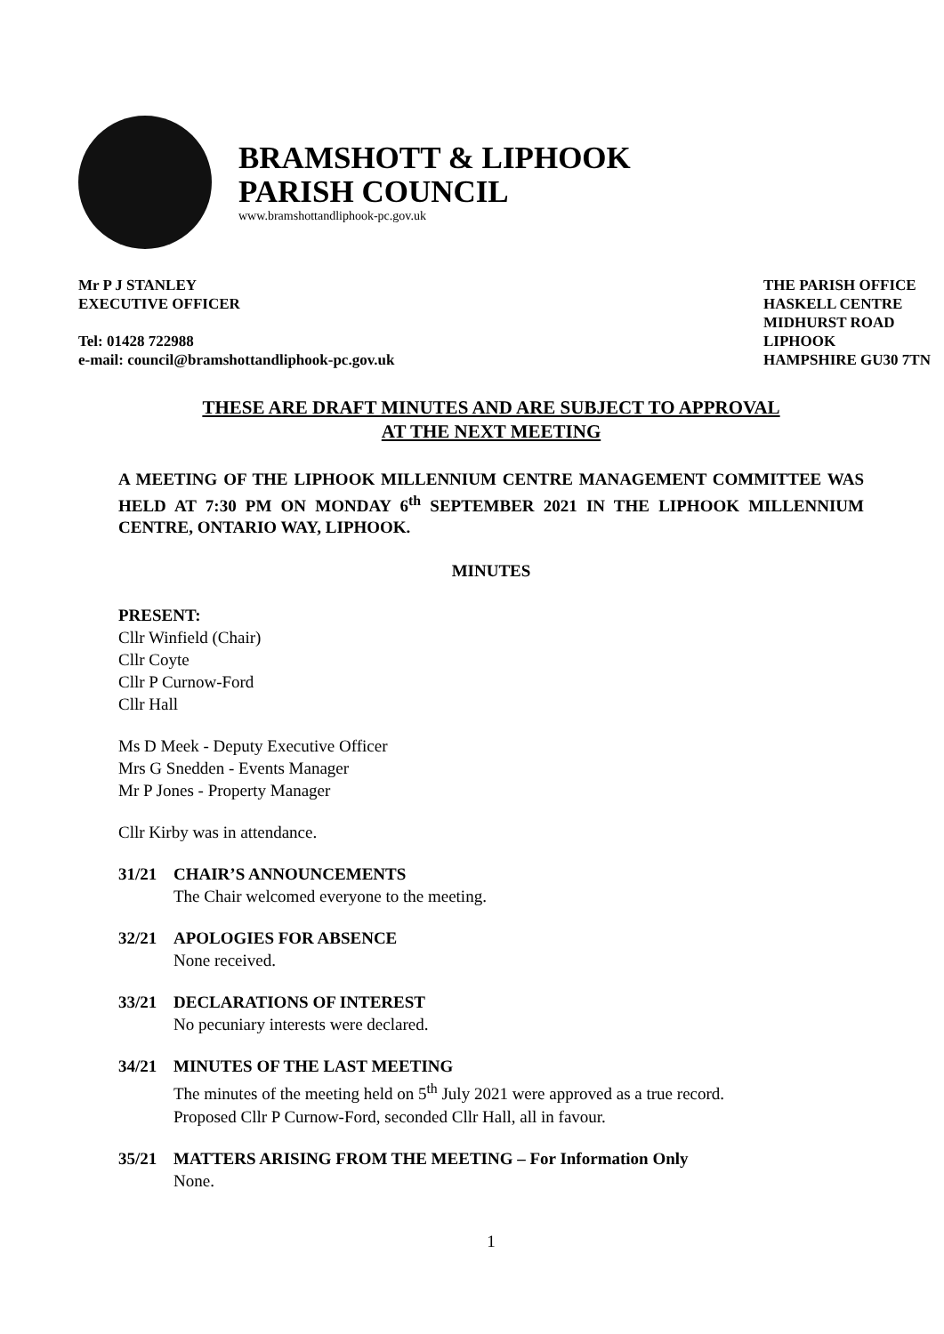BRAMSHOTT & LIPHOOK
PARISH COUNCIL
www.bramshottandliphook-pc.gov.uk
Mr P J STANLEY
EXECUTIVE OFFICER
Tel: 01428 722988
e-mail: council@bramshottandliphook-pc.gov.uk
THE PARISH OFFICE
HASKELL CENTRE
MIDHURST ROAD
LIPHOOK
HAMPSHIRE GU30 7TN
THESE ARE DRAFT MINUTES AND ARE SUBJECT TO APPROVAL
AT THE NEXT MEETING
A MEETING OF THE LIPHOOK MILLENNIUM CENTRE MANAGEMENT COMMITTEE WAS HELD AT 7:30 PM ON MONDAY 6<sup>th</sup> SEPTEMBER 2021 IN THE LIPHOOK MILLENNIUM CENTRE, ONTARIO WAY, LIPHOOK.
MINUTES
PRESENT:
Cllr Winfield (Chair)
Cllr Coyte
Cllr P Curnow-Ford
Cllr Hall
Ms D Meek - Deputy Executive Officer
Mrs G Snedden - Events Manager
Mr P Jones - Property Manager
Cllr Kirby was in attendance.
31/21 CHAIR’S ANNOUNCEMENTS
The Chair welcomed everyone to the meeting.
32/21 APOLOGIES FOR ABSENCE
None received.
33/21 DECLARATIONS OF INTEREST
No pecuniary interests were declared.
34/21 MINUTES OF THE LAST MEETING
The minutes of the meeting held on 5<sup>th</sup> July 2021 were approved as a true record.
Proposed Cllr P Curnow-Ford, seconded Cllr Hall, all in favour.
35/21 MATTERS ARISING FROM THE MEETING – For Information Only
None.
1